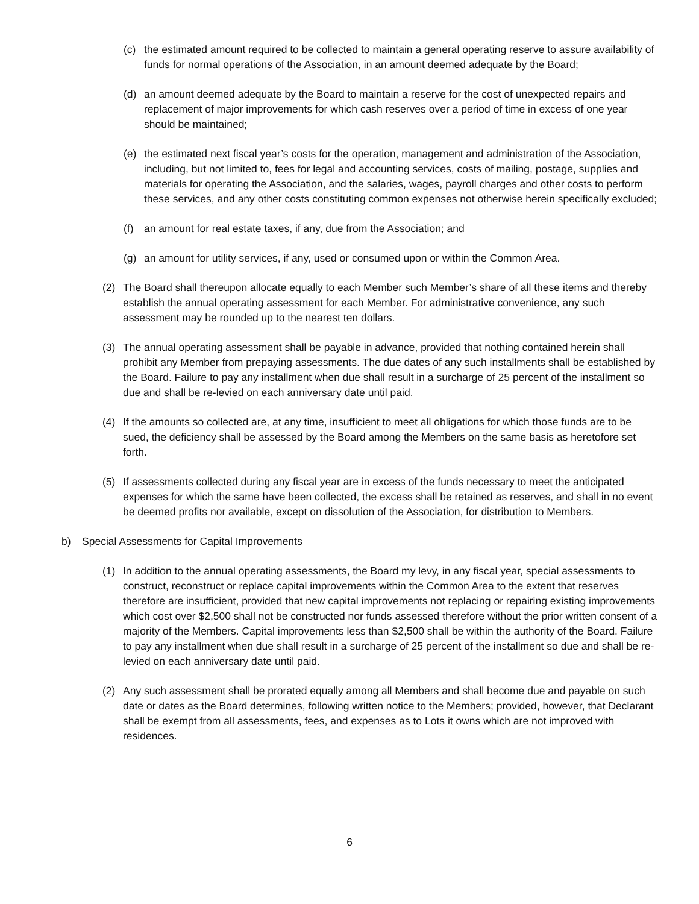(c) the estimated amount required to be collected to maintain a general operating reserve to assure availability of funds for normal operations of the Association, in an amount deemed adequate by the Board;
(d) an amount deemed adequate by the Board to maintain a reserve for the cost of unexpected repairs and replacement of major improvements for which cash reserves over a period of time in excess of one year should be maintained;
(e) the estimated next fiscal year’s costs for the operation, management and administration of the Association, including, but not limited to, fees for legal and accounting services, costs of mailing, postage, supplies and materials for operating the Association, and the salaries, wages, payroll charges and other costs to perform these services, and any other costs constituting common expenses not otherwise herein specifically excluded;
(f) an amount for real estate taxes, if any, due from the Association; and
(g) an amount for utility services, if any, used or consumed upon or within the Common Area.
(2) The Board shall thereupon allocate equally to each Member such Member’s share of all these items and thereby establish the annual operating assessment for each Member. For administrative convenience, any such assessment may be rounded up to the nearest ten dollars.
(3) The annual operating assessment shall be payable in advance, provided that nothing contained herein shall prohibit any Member from prepaying assessments. The due dates of any such installments shall be established by the Board. Failure to pay any installment when due shall result in a surcharge of 25 percent of the installment so due and shall be re-levied on each anniversary date until paid.
(4) If the amounts so collected are, at any time, insufficient to meet all obligations for which those funds are to be sued, the deficiency shall be assessed by the Board among the Members on the same basis as heretofore set forth.
(5) If assessments collected during any fiscal year are in excess of the funds necessary to meet the anticipated expenses for which the same have been collected, the excess shall be retained as reserves, and shall in no event be deemed profits nor available, except on dissolution of the Association, for distribution to Members.
b) Special Assessments for Capital Improvements
(1) In addition to the annual operating assessments, the Board my levy, in any fiscal year, special assessments to construct, reconstruct or replace capital improvements within the Common Area to the extent that reserves therefore are insufficient, provided that new capital improvements not replacing or repairing existing improvements which cost over $2,500 shall not be constructed nor funds assessed therefore without the prior written consent of a majority of the Members. Capital improvements less than $2,500 shall be within the authority of the Board. Failure to pay any installment when due shall result in a surcharge of 25 percent of the installment so due and shall be re-levied on each anniversary date until paid.
(2) Any such assessment shall be prorated equally among all Members and shall become due and payable on such date or dates as the Board determines, following written notice to the Members; provided, however, that Declarant shall be exempt from all assessments, fees, and expenses as to Lots it owns which are not improved with residences.
6